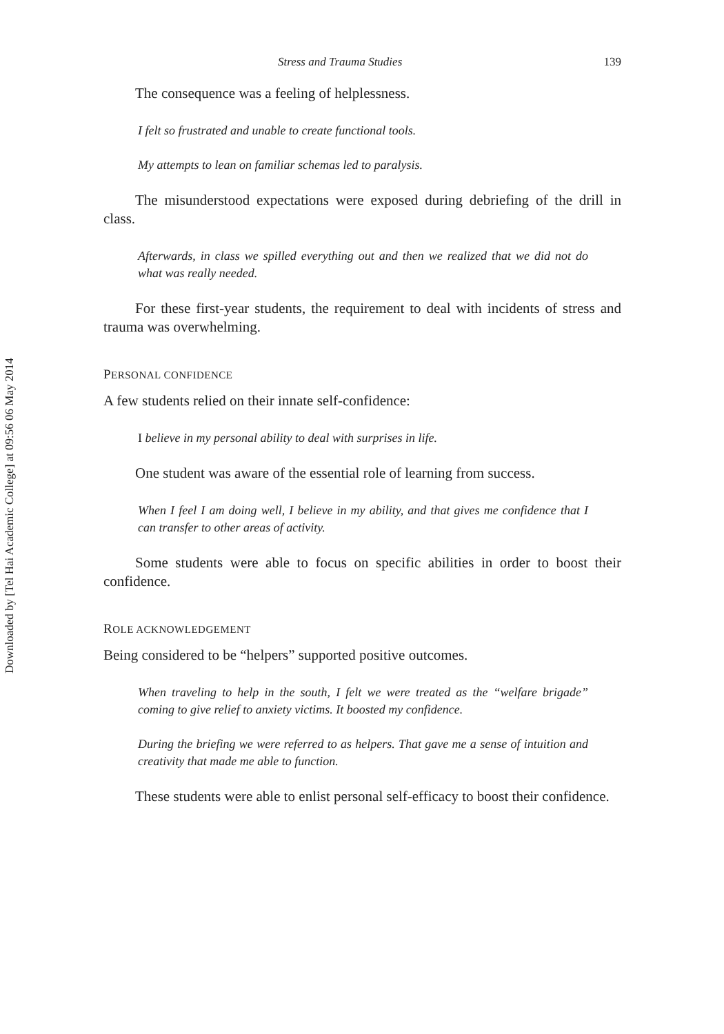Downloaded by [Tel Hai Academic College] at 09:56 06 May 2014
Stress and Trauma Studies 139
The consequence was a feeling of helplessness.
I felt so frustrated and unable to create functional tools.
My attempts to lean on familiar schemas led to paralysis.
The misunderstood expectations were exposed during debriefing of the drill in class.
Afterwards, in class we spilled everything out and then we realized that we did not do what was really needed.
For these first-year students, the requirement to deal with incidents of stress and trauma was overwhelming.
PERSONAL CONFIDENCE
A few students relied on their innate self-confidence:
I believe in my personal ability to deal with surprises in life.
One student was aware of the essential role of learning from success.
When I feel I am doing well, I believe in my ability, and that gives me confidence that I can transfer to other areas of activity.
Some students were able to focus on specific abilities in order to boost their confidence.
ROLE ACKNOWLEDGEMENT
Being considered to be “helpers” supported positive outcomes.
When traveling to help in the south, I felt we were treated as the “welfare brigade” coming to give relief to anxiety victims. It boosted my confidence.
During the briefing we were referred to as helpers. That gave me a sense of intuition and creativity that made me able to function.
These students were able to enlist personal self-efficacy to boost their confidence.